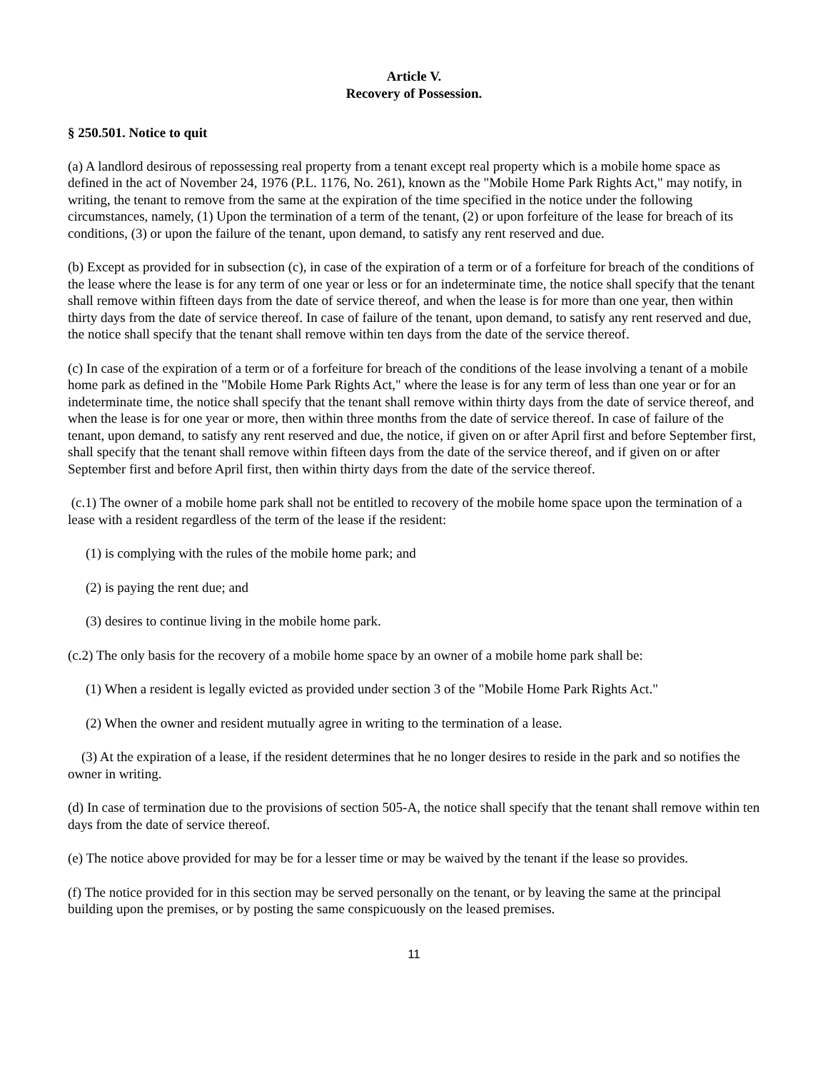Article V.
Recovery of Possession.
§ 250.501. Notice to quit
(a) A landlord desirous of repossessing real property from a tenant except real property which is a mobile home space as defined in the act of November 24, 1976 (P.L. 1176, No. 261), known as the "Mobile Home Park Rights Act," may notify, in writing, the tenant to remove from the same at the expiration of the time specified in the notice under the following circumstances, namely, (1) Upon the termination of a term of the tenant, (2) or upon forfeiture of the lease for breach of its conditions, (3) or upon the failure of the tenant, upon demand, to satisfy any rent reserved and due.
(b) Except as provided for in subsection (c), in case of the expiration of a term or of a forfeiture for breach of the conditions of the lease where the lease is for any term of one year or less or for an indeterminate time, the notice shall specify that the tenant shall remove within fifteen days from the date of service thereof, and when the lease is for more than one year, then within thirty days from the date of service thereof. In case of failure of the tenant, upon demand, to satisfy any rent reserved and due, the notice shall specify that the tenant shall remove within ten days from the date of the service thereof.
(c) In case of the expiration of a term or of a forfeiture for breach of the conditions of the lease involving a tenant of a mobile home park as defined in the "Mobile Home Park Rights Act," where the lease is for any term of less than one year or for an indeterminate time, the notice shall specify that the tenant shall remove within thirty days from the date of service thereof, and when the lease is for one year or more, then within three months from the date of service thereof. In case of failure of the tenant, upon demand, to satisfy any rent reserved and due, the notice, if given on or after April first and before September first, shall specify that the tenant shall remove within fifteen days from the date of the service thereof, and if given on or after September first and before April first, then within thirty days from the date of the service thereof.
(c.1) The owner of a mobile home park shall not be entitled to recovery of the mobile home space upon the termination of a lease with a resident regardless of the term of the lease if the resident:
(1) is complying with the rules of the mobile home park; and
(2) is paying the rent due; and
(3) desires to continue living in the mobile home park.
(c.2) The only basis for the recovery of a mobile home space by an owner of a mobile home park shall be:
(1) When a resident is legally evicted as provided under section 3 of the "Mobile Home Park Rights Act."
(2) When the owner and resident mutually agree in writing to the termination of a lease.
(3) At the expiration of a lease, if the resident determines that he no longer desires to reside in the park and so notifies the owner in writing.
(d) In case of termination due to the provisions of section 505-A, the notice shall specify that the tenant shall remove within ten days from the date of service thereof.
(e) The notice above provided for may be for a lesser time or may be waived by the tenant if the lease so provides.
(f) The notice provided for in this section may be served personally on the tenant, or by leaving the same at the principal building upon the premises, or by posting the same conspicuously on the leased premises.
11